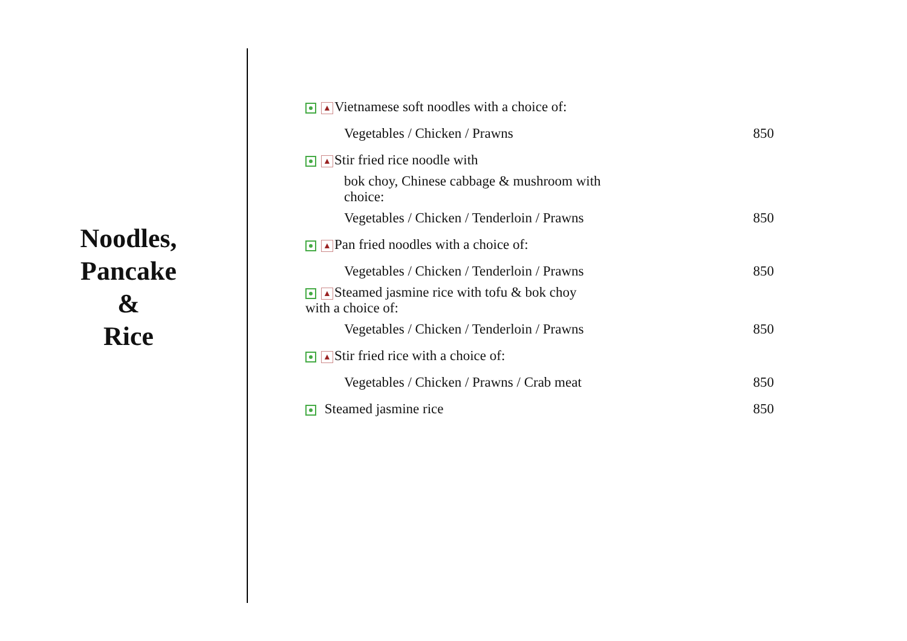Noodles,
Pancake
&
Rice
| ▲ Vietnamese soft noodles with a choice of: | |
| Vegetables / Chicken / Prawns | 850 |
| ▲ Stir fried rice noodle with | |
| bok choy, Chinese cabbage & mushroom with choice: | |
| Vegetables / Chicken / Tenderloin / Prawns | 850 |
| ▲ Pan fried noodles with a choice of: | |
| Vegetables / Chicken / Tenderloin / Prawns | 850 |
| ▲ Steamed jasmine rice with tofu & bok choy with a choice of: | |
| Vegetables / Chicken / Tenderloin / Prawns | 850 |
| ▲ Stir fried rice with a choice of: | |
| Vegetables / Chicken / Prawns / Crab meat | 850 |
| Steamed jasmine rice | 850 |